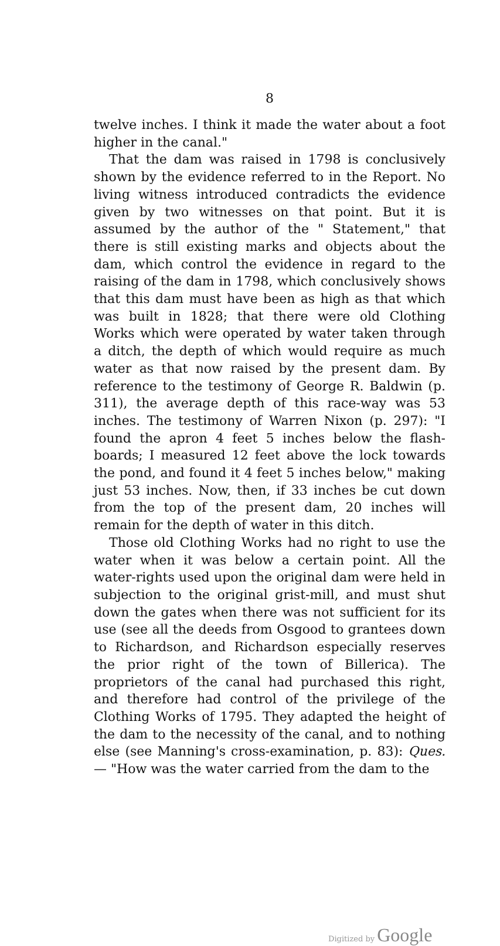8
twelve inches. I think it made the water about a foot higher in the canal."
That the dam was raised in 1798 is conclusively shown by the evidence referred to in the Report. No living witness introduced contradicts the evidence given by two witnesses on that point. But it is assumed by the author of the " Statement," that there is still existing marks and objects about the dam, which control the evidence in regard to the raising of the dam in 1798, which conclusively shows that this dam must have been as high as that which was built in 1828; that there were old Clothing Works which were operated by water taken through a ditch, the depth of which would require as much water as that now raised by the present dam. By reference to the testimony of George R. Baldwin (p. 311), the average depth of this race-way was 53 inches. The testimony of Warren Nixon (p. 297): "I found the apron 4 feet 5 inches below the flash-boards; I measured 12 feet above the lock towards the pond, and found it 4 feet 5 inches below," making just 53 inches. Now, then, if 33 inches be cut down from the top of the present dam, 20 inches will remain for the depth of water in this ditch.
Those old Clothing Works had no right to use the water when it was below a certain point. All the water-rights used upon the original dam were held in subjection to the original grist-mill, and must shut down the gates when there was not sufficient for its use (see all the deeds from Osgood to grantees down to Richardson, and Richardson especially reserves the prior right of the town of Billerica). The proprietors of the canal had purchased this right, and therefore had control of the privilege of the Clothing Works of 1795. They adapted the height of the dam to the necessity of the canal, and to nothing else (see Manning's cross-examination, p. 83): Ques. — "How was the water carried from the dam to the
Digitized by Google